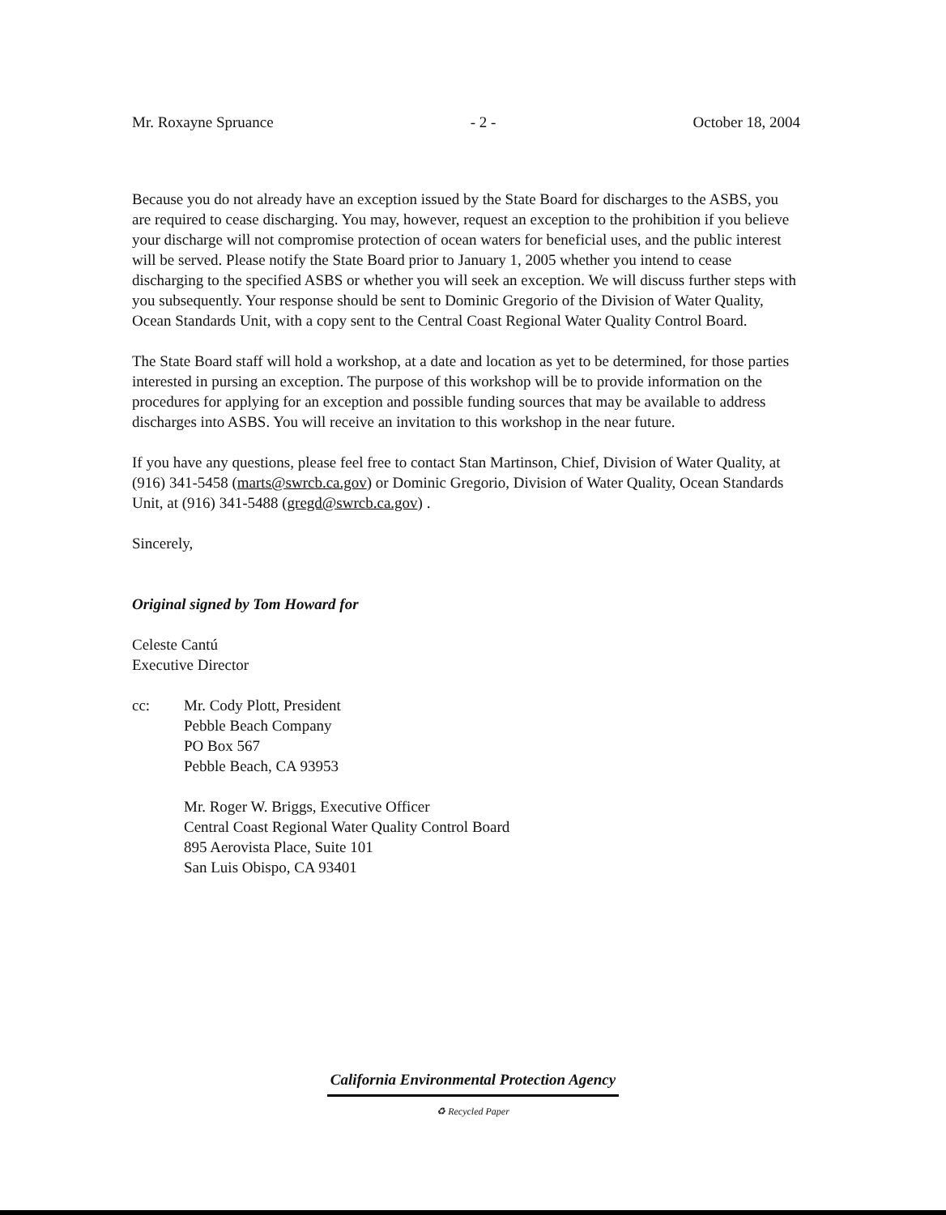Mr. Roxayne Spruance - 2 - October 18, 2004
Because you do not already have an exception issued by the State Board for discharges to the ASBS, you are required to cease discharging. You may, however, request an exception to the prohibition if you believe your discharge will not compromise protection of ocean waters for beneficial uses, and the public interest will be served. Please notify the State Board prior to January 1, 2005 whether you intend to cease discharging to the specified ASBS or whether you will seek an exception. We will discuss further steps with you subsequently. Your response should be sent to Dominic Gregorio of the Division of Water Quality, Ocean Standards Unit, with a copy sent to the Central Coast Regional Water Quality Control Board.
The State Board staff will hold a workshop, at a date and location as yet to be determined, for those parties interested in pursing an exception. The purpose of this workshop will be to provide information on the procedures for applying for an exception and possible funding sources that may be available to address discharges into ASBS. You will receive an invitation to this workshop in the near future.
If you have any questions, please feel free to contact Stan Martinson, Chief, Division of Water Quality, at (916) 341-5458 (marts@swrcb.ca.gov) or Dominic Gregorio, Division of Water Quality, Ocean Standards Unit, at (916) 341-5488 (gregd@swrcb.ca.gov) .
Sincerely,
Original signed by Tom Howard for
Celeste Cantú
Executive Director
cc: Mr. Cody Plott, President
Pebble Beach Company
PO Box 567
Pebble Beach, CA 93953
Mr. Roger W. Briggs, Executive Officer
Central Coast Regional Water Quality Control Board
895 Aerovista Place, Suite 101
San Luis Obispo, CA 93401
California Environmental Protection Agency
♻ Recycled Paper